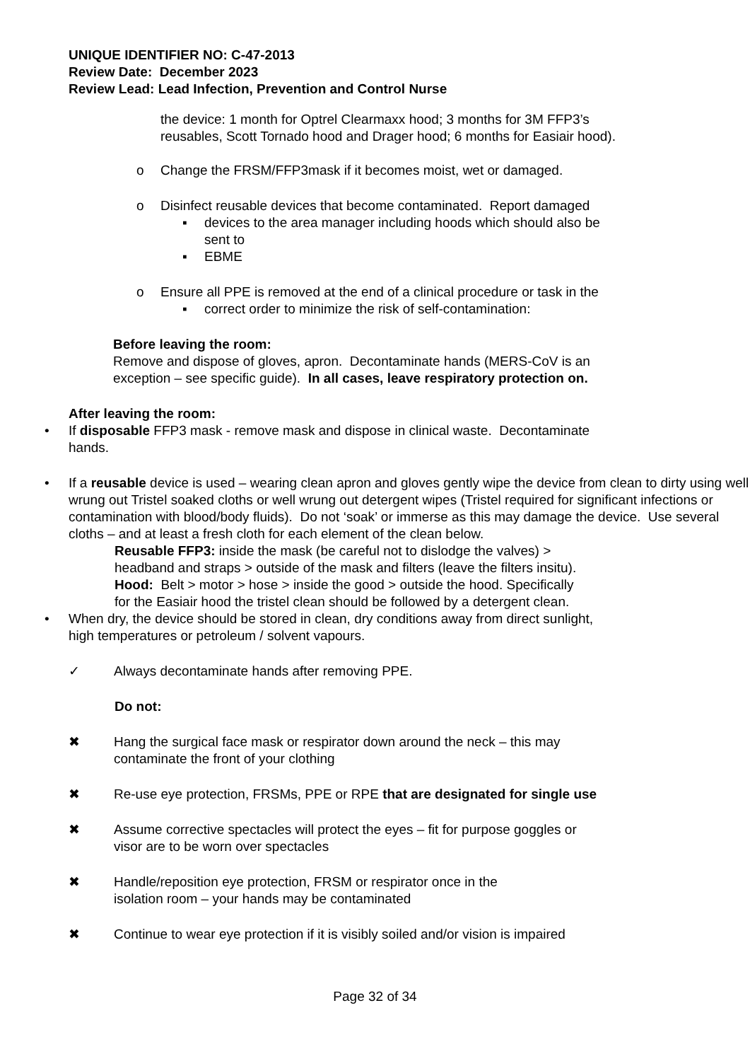UNIQUE IDENTIFIER NO: C-47-2013
Review Date: December 2023
Review Lead: Lead Infection, Prevention and Control Nurse
the device: 1 month for Optrel Clearmaxx hood; 3 months for 3M FFP3’s
reusables, Scott Tornado hood and Drager hood; 6 months for Easiair hood).
o Change the FRSM/FFP3mask if it becomes moist, wet or damaged.
o Disinfect reusable devices that become contaminated. Report damaged
▪ devices to the area manager including hoods which should also be
sent to
▪ EBME
o Ensure all PPE is removed at the end of a clinical procedure or task in the
▪ correct order to minimize the risk of self-contamination:
Before leaving the room:
Remove and dispose of gloves, apron. Decontaminate hands (MERS-CoV is an
exception – see specific guide). In all cases, leave respiratory protection on.
After leaving the room:
• If disposable FFP3 mask - remove mask and dispose in clinical waste. Decontaminate
hands.
• If a reusable device is used – wearing clean apron and gloves gently wipe the device from clean to dirty using well wrung out Tristel soaked cloths or well wrung out detergent wipes (Tristel required for significant infections or contamination with blood/body fluids). Do not ‘soak’ or immerse as this may damage the device. Use several cloths – and at least a fresh cloth for each element of the clean below.
Reusable FFP3: inside the mask (be careful not to dislodge the valves) >
headband and straps > outside of the mask and filters (leave the filters insitu).
Hood: Belt > motor > hose > inside the good > outside the hood. Specifically
for the Easiair hood the tristel clean should be followed by a detergent clean.
• When dry, the device should be stored in clean, dry conditions away from direct sunlight,
high temperatures or petroleum / solvent vapours.
✓ Always decontaminate hands after removing PPE.
Do not:
✖ Hang the surgical face mask or respirator down around the neck – this may
contaminate the front of your clothing
✖ Re-use eye protection, FRSMs, PPE or RPE that are designated for single use
✖ Assume corrective spectacles will protect the eyes – fit for purpose goggles or
visor are to be worn over spectacles
✖ Handle/reposition eye protection, FRSM or respirator once in the
isolation room – your hands may be contaminated
✖ Continue to wear eye protection if it is visibly soiled and/or vision is impaired
Page 32 of 34